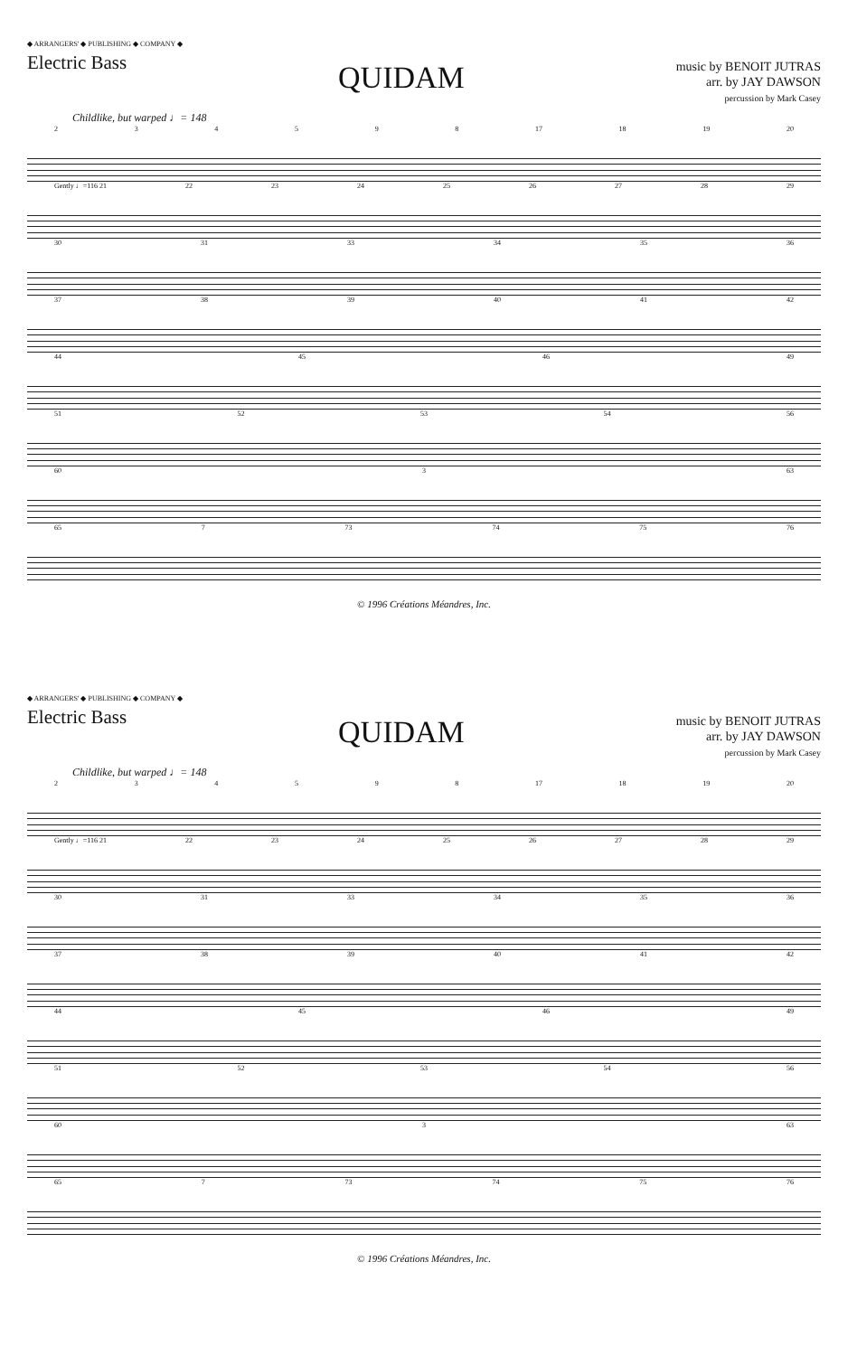◆ ARRANGERS' ◆ PUBLISHING ◆ COMPANY ◆
Electric Bass
QUIDAM
music by BENOIT JUTRAS
arr. by JAY DAWSON
percussion by Mark Casey
Childlike, but warped ♩= 148
234598 17 18 19 20
Gently ♩=116 21 22 23 24 25 26 27 28 29
30 31 33 34 35 36
37 38 39 40 41 42
44 45 46 49
51 52 53 54 56
60 3 63
65 7 73 74 75 76
© 1996 Créations Méandres, Inc.
◆ ARRANGERS' ◆ PUBLISHING ◆ COMPANY ◆
Electric Bass
QUIDAM
music by BENOIT JUTRAS
arr. by JAY DAWSON
percussion by Mark Casey
Childlike, but warped ♩= 148
234598 17 18 19 20
Gently ♩=116 21 22 23 24 25 26 27 28 29
30 31 33 34 35 36
37 38 39 40 41 42
44 45 46 49
51 52 53 54 56
60 3 63
65 7 73 74 75 76
© 1996 Créations Méandres, Inc.